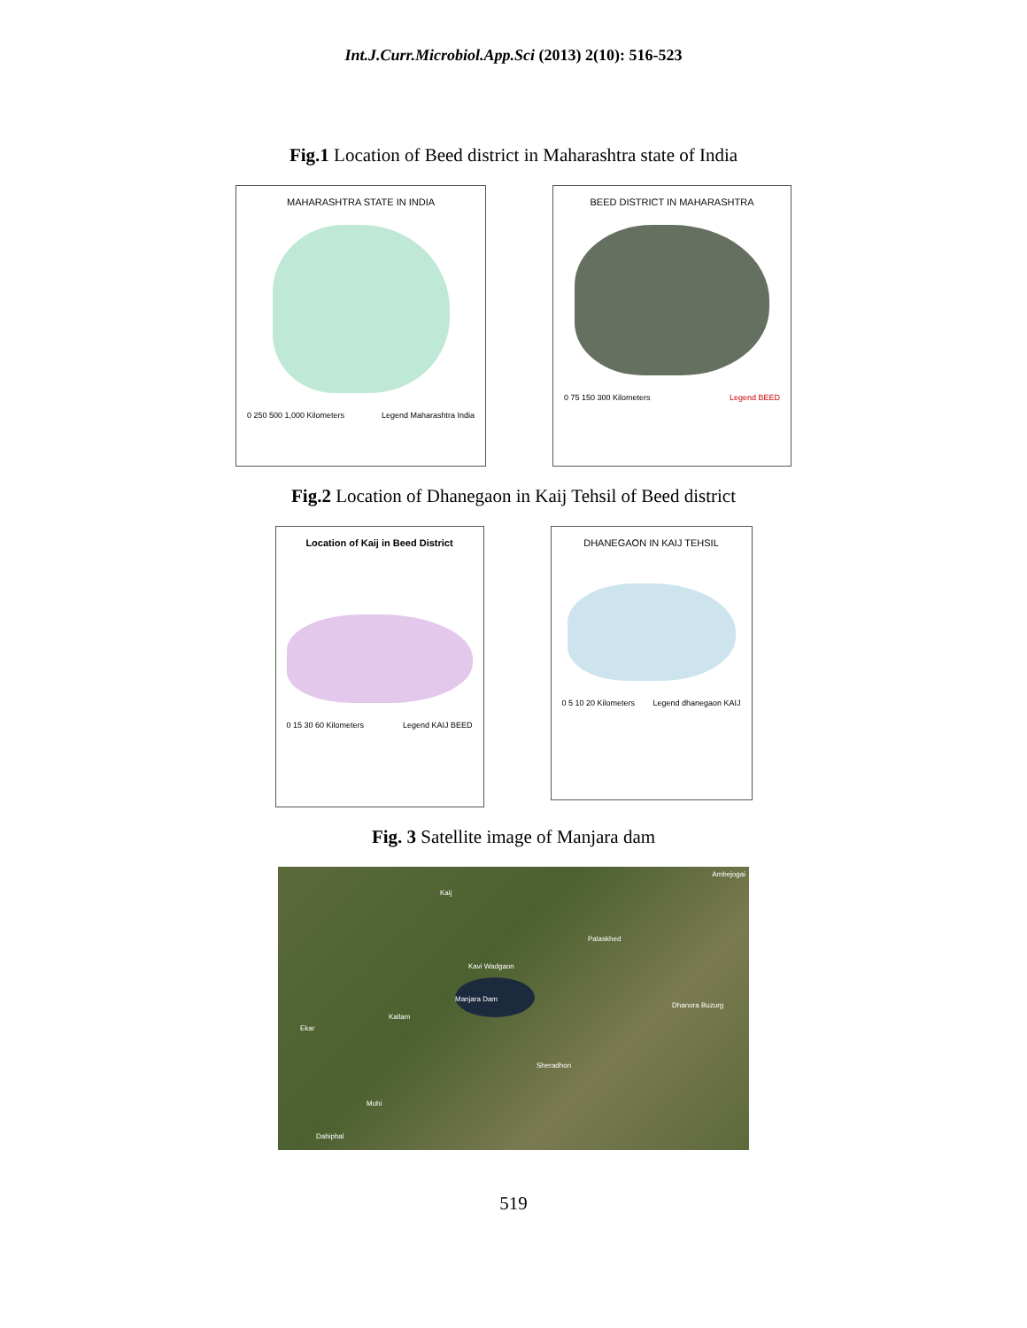Int.J.Curr.Microbiol.App.Sci (2013) 2(10): 516-523
Fig.1 Location of Beed district in Maharashtra state of India
MAHARASHTRA STATE IN INDIA
0 250 500 1,000 Kilometers Legend Maharashtra India
BEED DISTRICT IN MAHARASHTRA
0 75 150 300 Kilometers Legend BEED
Fig.2 Location of Dhanegaon in Kaij Tehsil of Beed district
Location of Kaij in Beed District
0 15 30 60 Kilometers Legend KAIJ BEED
DHANEGAON IN KAIJ TEHSIL
0 5 10 20 Kilometers Legend dhanegaon KAIJ
Fig. 3 Satellite image of Manjara dam
Kaij
Ambejogai
Palaskhed
Kavi Wadgaon
Manjara Dam
Kallam
Dhanora Buzurg
Ekar
Sheradhon
Mohi
Dahiphal
519